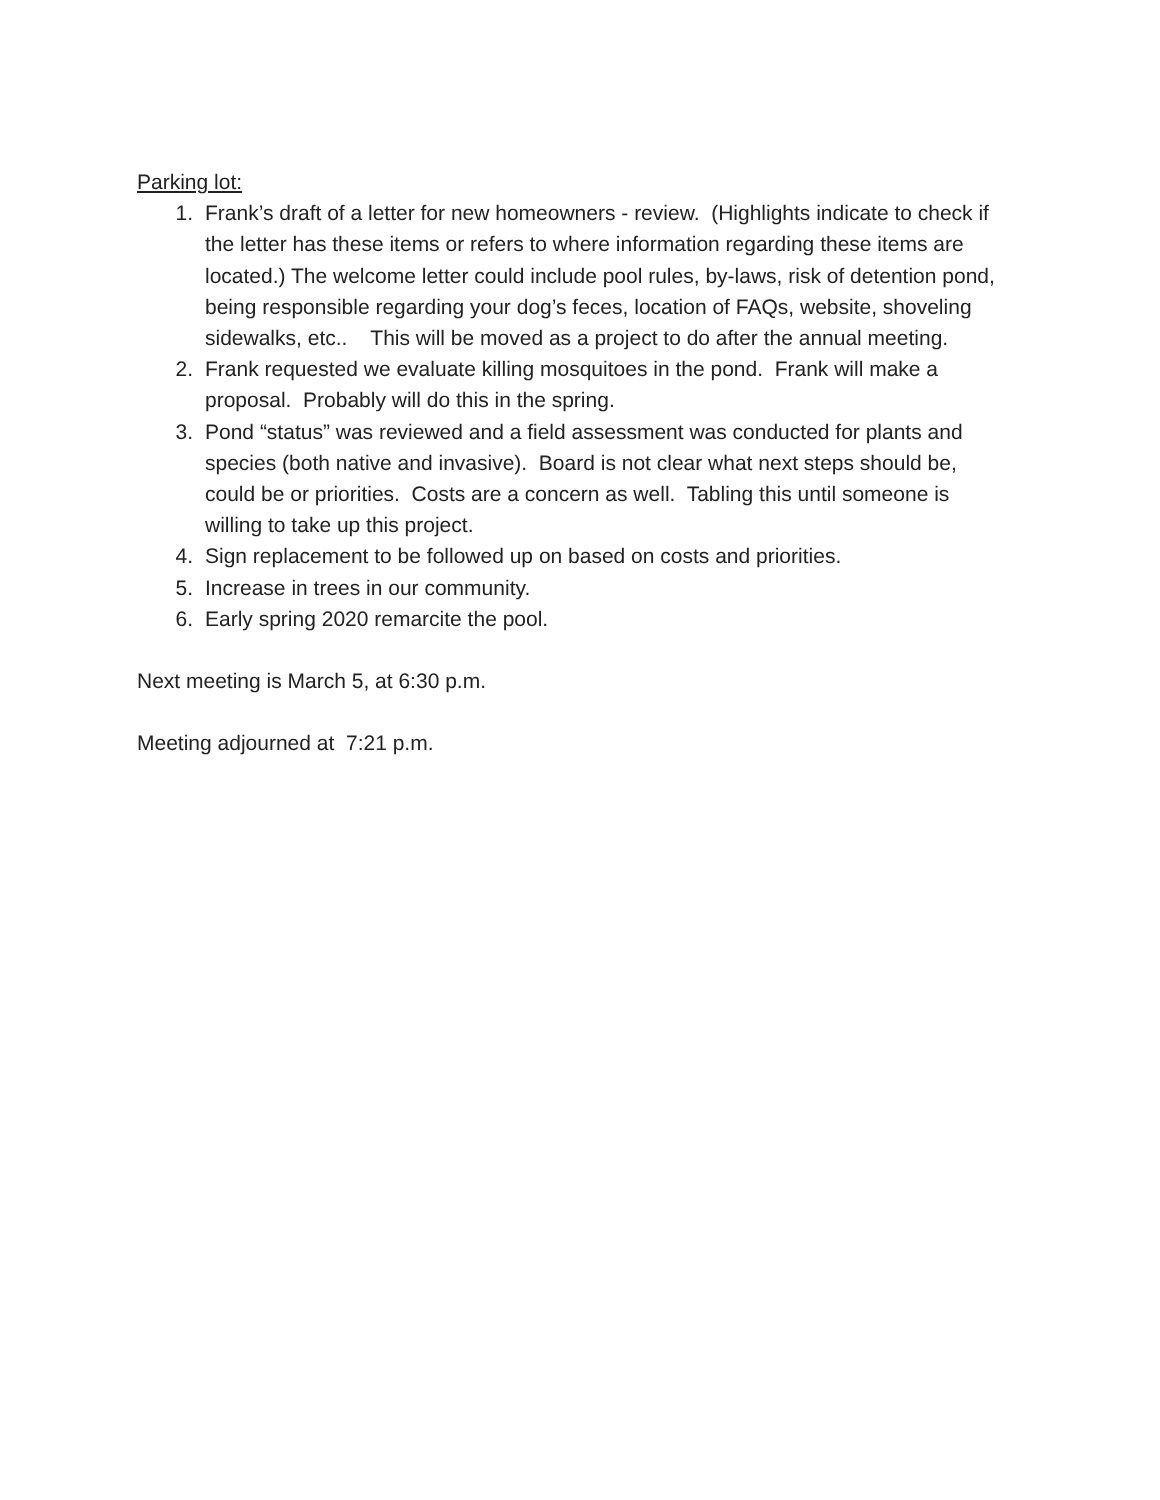Parking lot:
1. Frank’s draft of a letter for new homeowners - review. (Highlights indicate to check if the letter has these items or refers to where information regarding these items are located.) The welcome letter could include pool rules, by-laws, risk of detention pond, being responsible regarding your dog’s feces, location of FAQs, website, shoveling sidewalks, etc.. This will be moved as a project to do after the annual meeting.
2. Frank requested we evaluate killing mosquitoes in the pond. Frank will make a proposal. Probably will do this in the spring.
3. Pond “status” was reviewed and a field assessment was conducted for plants and species (both native and invasive). Board is not clear what next steps should be, could be or priorities. Costs are a concern as well. Tabling this until someone is willing to take up this project.
4. Sign replacement to be followed up on based on costs and priorities.
5. Increase in trees in our community.
6. Early spring 2020 remarcite the pool.
Next meeting is March 5, at 6:30 p.m.
Meeting adjourned at 7:21 p.m.